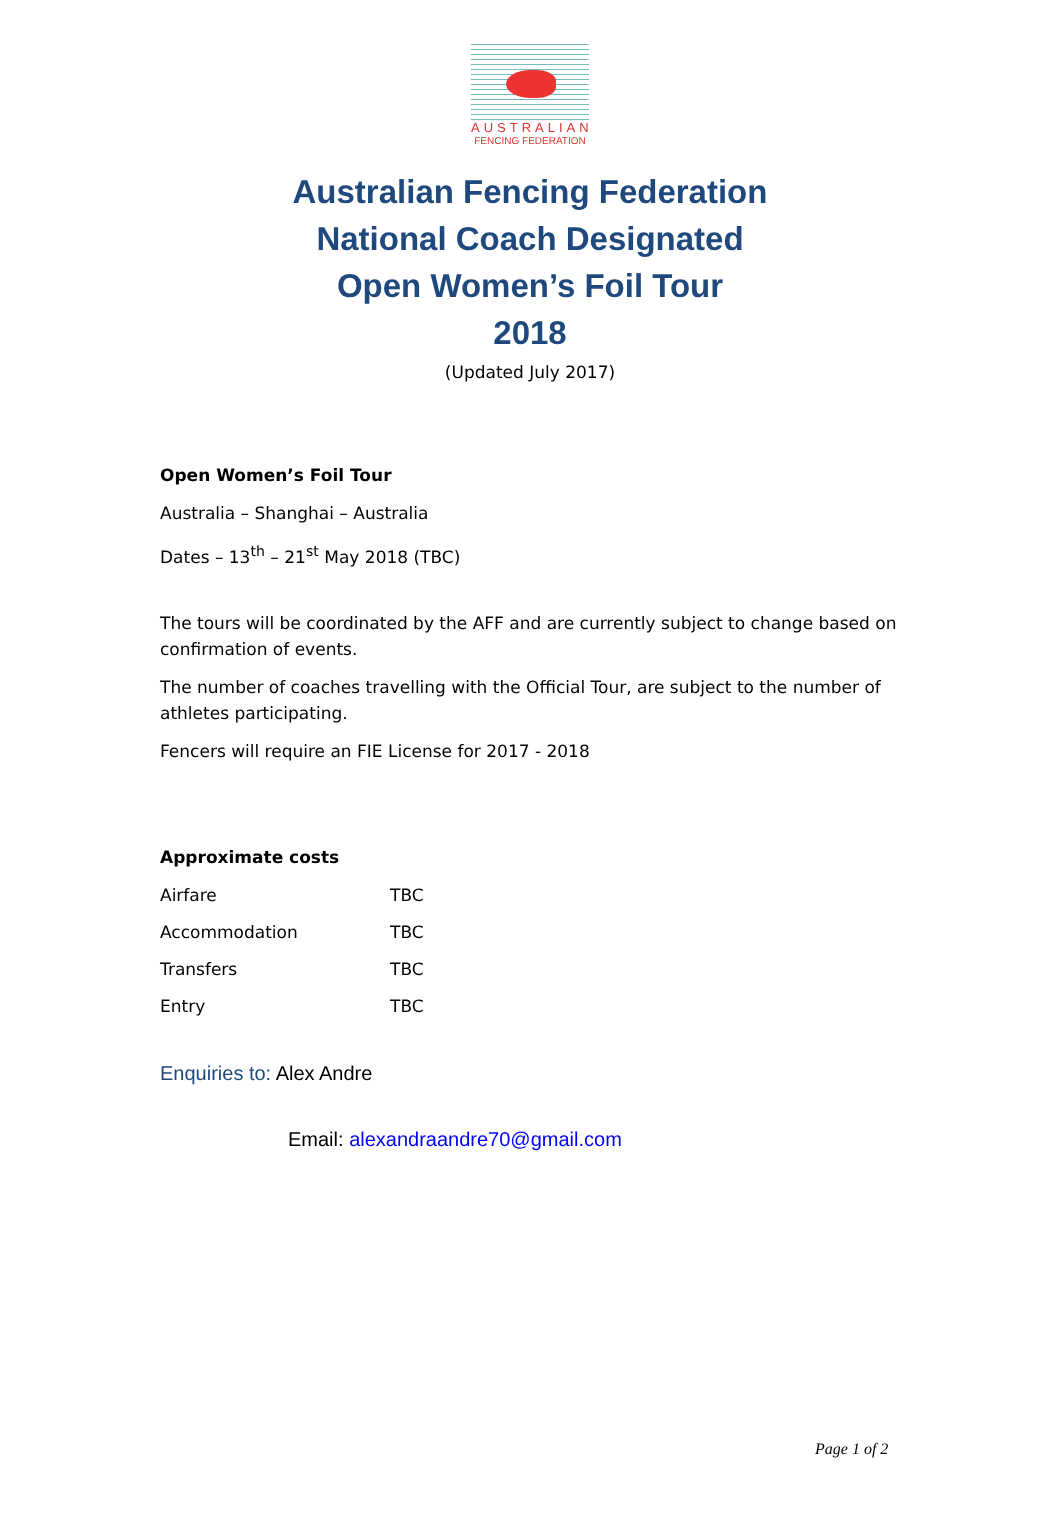AUSTRALIAN
FENCING FEDERATION
Australian Fencing Federation
National Coach Designated
Open Women’s Foil Tour
2018
(Updated July 2017)
Open Women’s Foil Tour
Australia – Shanghai – Australia
Dates – 13<sup>th</sup> – 21<sup>st</sup> May 2018 (TBC)
The tours will be coordinated by the AFF and are currently subject to change based on confirmation of events.
The number of coaches travelling with the Official Tour, are subject to the number of athletes participating.
Fencers will require an FIE License for 2017 - 2018
Approximate costs
| Airfare | TBC |
| Accommodation | TBC |
| Transfers | TBC |
| Entry | TBC |
Enquiries to: Alex Andre
Email: alexandraandre70@gmail.com
Page 1 of 2